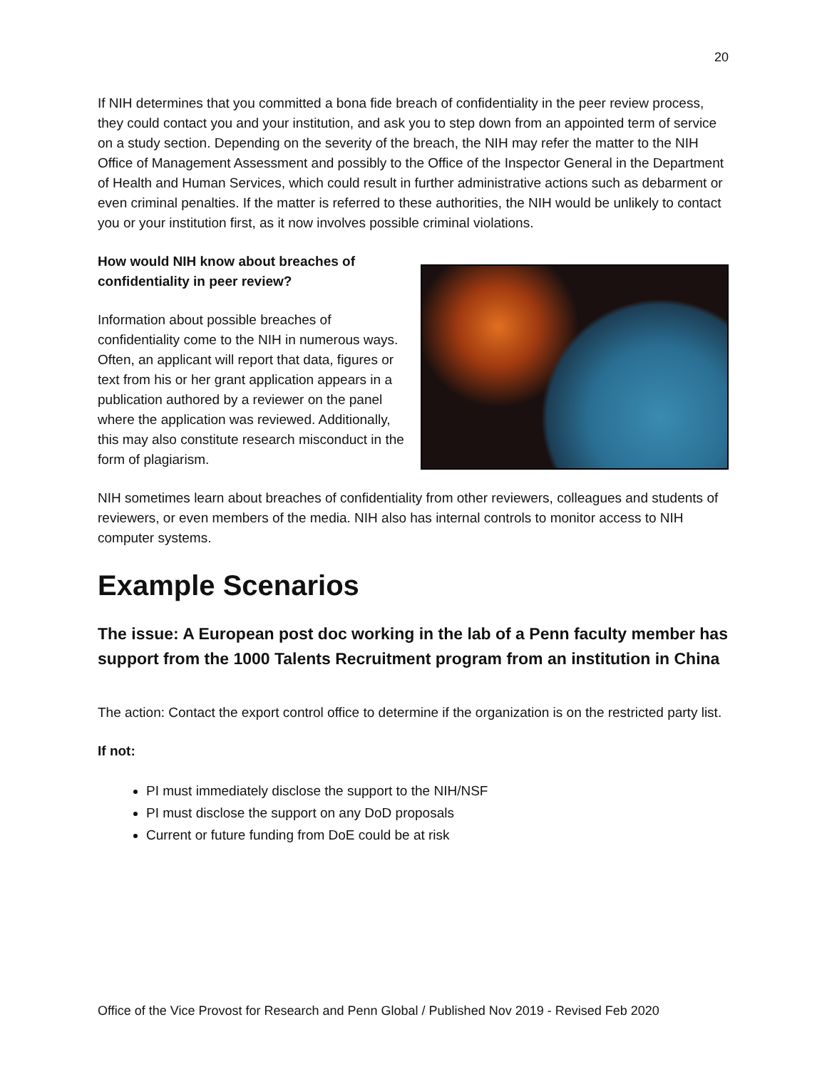20
If NIH determines that you committed a bona fide breach of confidentiality in the peer review process, they could contact you and your institution, and ask you to step down from an appointed term of service on a study section. Depending on the severity of the breach, the NIH may refer the matter to the NIH Office of Management Assessment and possibly to the Office of the Inspector General in the Department of Health and Human Services, which could result in further administrative actions such as debarment or even criminal penalties. If the matter is referred to these authorities, the NIH would be unlikely to contact you or your institution first, as it now involves possible criminal violations.
How would NIH know about breaches of confidentiality in peer review?
Information about possible breaches of confidentiality come to the NIH in numerous ways. Often, an applicant will report that data, figures or text from his or her grant application appears in a publication authored by a reviewer on the panel where the application was reviewed. Additionally, this may also constitute research misconduct in the form of plagiarism.
NIH sometimes learn about breaches of confidentiality from other reviewers, colleagues and students of reviewers, or even members of the media. NIH also has internal controls to monitor access to NIH computer systems.
Example Scenarios
The issue: A European post doc working in the lab of a Penn faculty member has support from the 1000 Talents Recruitment program from an institution in China
The action: Contact the export control office to determine if the organization is on the restricted party list.
If not:
PI must immediately disclose the support to the NIH/NSF
PI must disclose the support on any DoD proposals
Current or future funding from DoE could be at risk
Office of the Vice Provost for Research and Penn Global / Published Nov 2019 - Revised Feb 2020